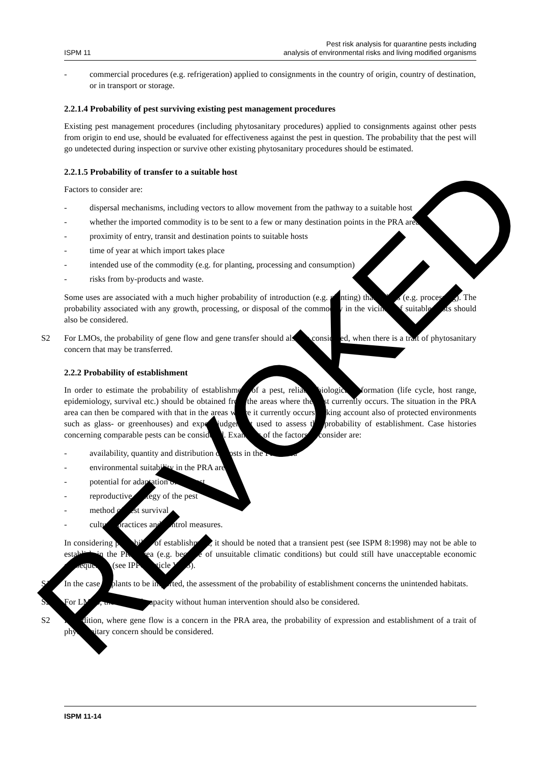REVOKED
ISPM 11 Pest risk analysis for quarantine pests including
analysis of environmental risks and living modified organisms
- commercial procedures (e.g. refrigeration) applied to consignments in the country of origin, country of destination, or in transport or storage.
2.2.1.4 Probability of pest surviving existing pest management procedures
Existing pest management procedures (including phytosanitary procedures) applied to consignments against other pests from origin to end use, should be evaluated for effectiveness against the pest in question. The probability that the pest will go undetected during inspection or survive other existing phytosanitary procedures should be estimated.
2.2.1.5 Probability of transfer to a suitable host
Factors to consider are:
- dispersal mechanisms, including vectors to allow movement from the pathway to a suitable host
- whether the imported commodity is to be sent to a few or many destination points in the PRA area
- proximity of entry, transit and destination points to suitable hosts
- time of year at which import takes place
- intended use of the commodity (e.g. for planting, processing and consumption)
- risks from by-products and waste.
Some uses are associated with a much higher probability of introduction (e.g. planting) than others (e.g. processing). The probability associated with any growth, processing, or disposal of the commodity in the vicinity of suitable hosts should also be considered.
S2 For LMOs, the probability of gene flow and gene transfer should also be considered, when there is a trait of phytosanitary concern that may be transferred.
2.2.2 Probability of establishment
In order to estimate the probability of establishment of a pest, reliable biological information (life cycle, host range, epidemiology, survival etc.) should be obtained from the areas where the pest currently occurs. The situation in the PRA area can then be compared with that in the areas where it currently occurs (taking account also of protected environments such as glass- or greenhouses) and expert judgement used to assess the probability of establishment. Case histories concerning comparable pests can be considered. Examples of the factors to consider are:
- availability, quantity and distribution of hosts in the PRA area
- environmental suitability in the PRA area
- potential for adaptation of the pest
- reproductive strategy of the pest
- method of pest survival
- cultural practices and control measures.
In considering probability of establishment, it should be noted that a transient pest (see ISPM 8:1998) may not be able to establish in the PRA area (e.g. because of unsuitable climatic conditions) but could still have unacceptable economic consequences (see IPPC Article VII.3).
S1 In the case of plants to be imported, the assessment of the probability of establishment concerns the unintended habitats.
S2 For LMOs, the survival capacity without human intervention should also be considered.
S2 In addition, where gene flow is a concern in the PRA area, the probability of expression and establishment of a trait of phytosanitary concern should be considered.
ISPM 11-14